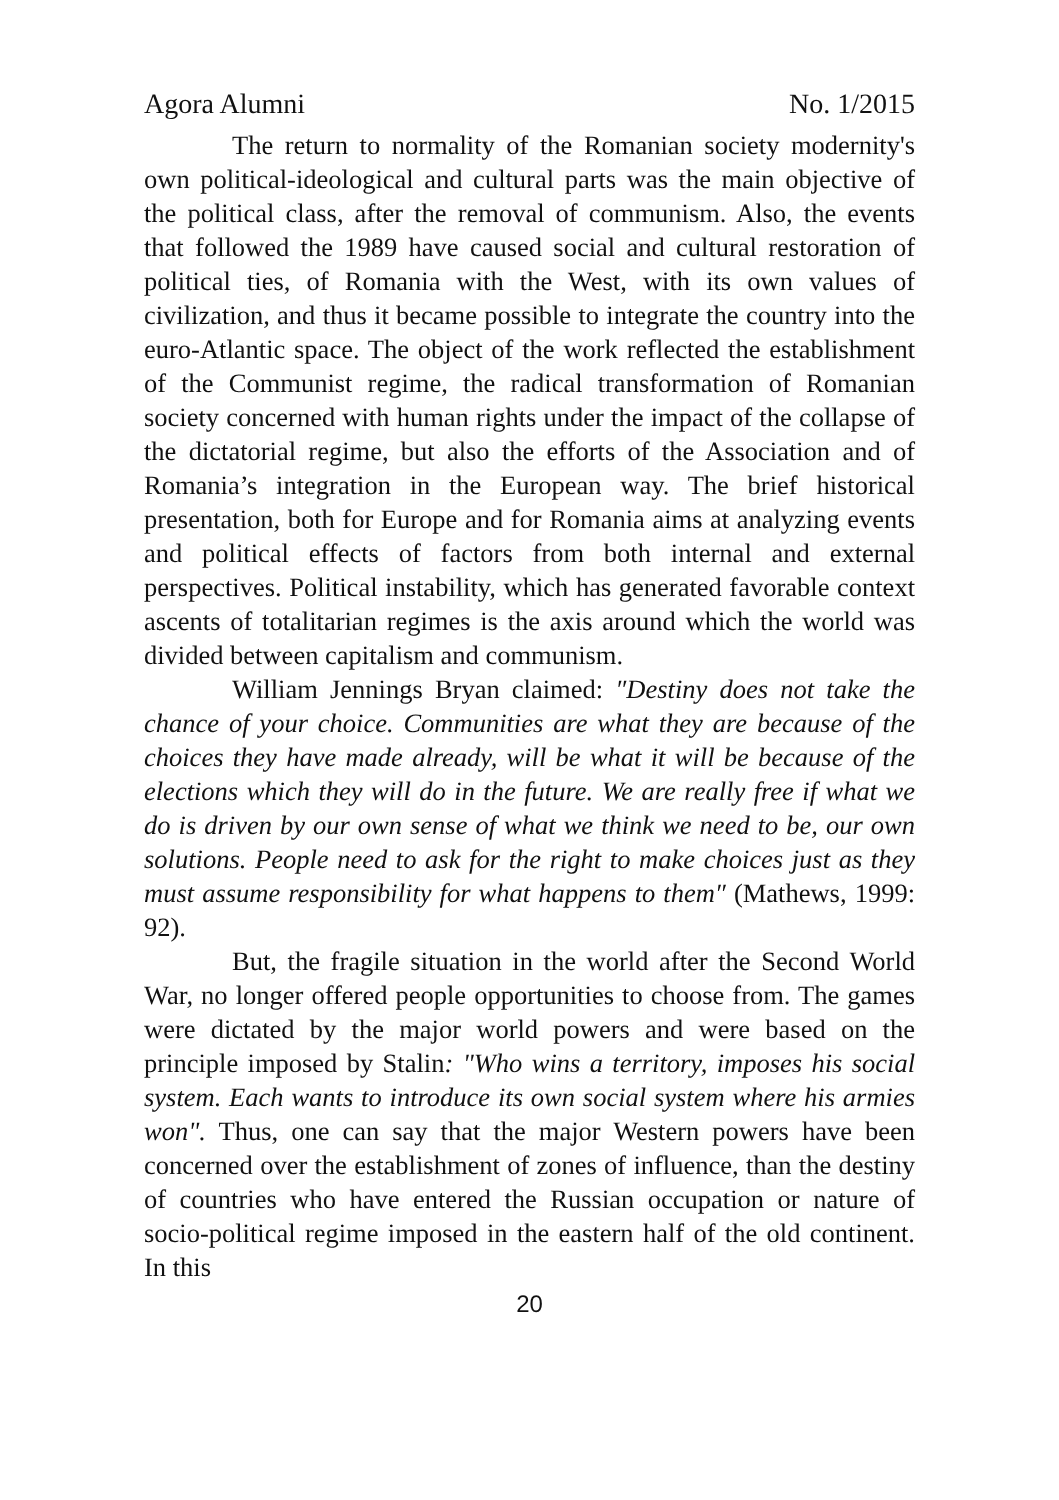Agora Alumni No. 1/2015
The return to normality of the Romanian society modernity's own political-ideological and cultural parts was the main objective of the political class, after the removal of communism. Also, the events that followed the 1989 have caused social and cultural restoration of political ties, of Romania with the West, with its own values of civilization, and thus it became possible to integrate the country into the euro-Atlantic space. The object of the work reflected the establishment of the Communist regime, the radical transformation of Romanian society concerned with human rights under the impact of the collapse of the dictatorial regime, but also the efforts of the Association and of Romania’s integration in the European way. The brief historical presentation, both for Europe and for Romania aims at analyzing events and political effects of factors from both internal and external perspectives. Political instability, which has generated favorable context ascents of totalitarian regimes is the axis around which the world was divided between capitalism and communism.
William Jennings Bryan claimed: ″Destiny does not take the chance of your choice. Communities are what they are because of the choices they have made already, will be what it will be because of the elections which they will do in the future. We are really free if what we do is driven by our own sense of what we think we need to be, our own solutions. People need to ask for the right to make choices just as they must assume responsibility for what happens to them″ (Mathews, 1999: 92).
But, the fragile situation in the world after the Second World War, no longer offered people opportunities to choose from. The games were dictated by the major world powers and were based on the principle imposed by Stalin: "Who wins a territory, imposes his social system. Each wants to introduce its own social system where his armies won". Thus, one can say that the major Western powers have been concerned over the establishment of zones of influence, than the destiny of countries who have entered the Russian occupation or nature of socio-political regime imposed in the eastern half of the old continent. In this
20